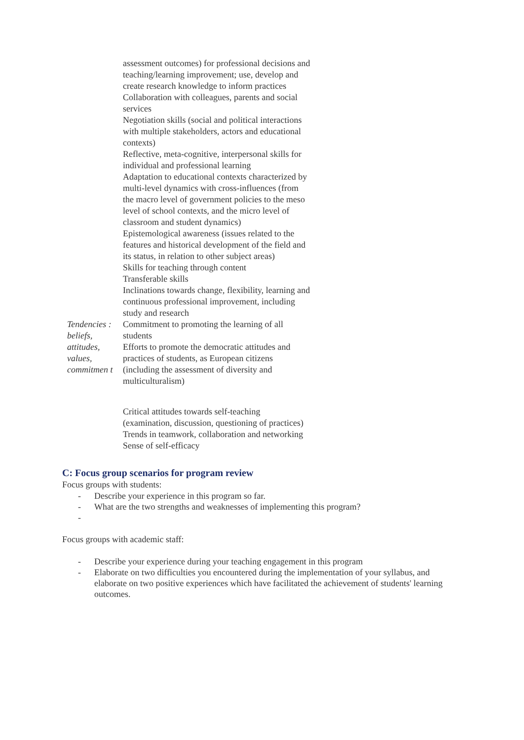| | assessment outcomes) for professional decisions and teaching/learning improvement; use, develop and create research knowledge to inform practices Collaboration with colleagues, parents and social services Negotiation skills (social and political interactions with multiple stakeholders, actors and educational contexts) Reflective, meta-cognitive, interpersonal skills for individual and professional learning Adaptation to educational contexts characterized by multi-level dynamics with cross-influences (from the macro level of government policies to the meso level of school contexts, and the micro level of classroom and student dynamics) Epistemological awareness (issues related to the features and historical development of the field and its status, in relation to other subject areas) Skills for teaching through content Transferable skills Inclinations towards change, flexibility, learning and continuous professional improvement, including study and research |
| Tendencies : beliefs, attitudes, values, commitmen t | Commitment to promoting the learning of all students Efforts to promote the democratic attitudes and practices of students, as European citizens (including the assessment of diversity and multiculturalism) Critical attitudes towards self-teaching (examination, discussion, questioning of practices) Trends in teamwork, collaboration and networking Sense of self-efficacy |
C: Focus group scenarios for program review
Focus groups with students:
- Describe your experience in this program so far.
- What are the two strengths and weaknesses of implementing this program?
-
Focus groups with academic staff:
- Describe your experience during your teaching engagement in this program
- Elaborate on two difficulties you encountered during the implementation of your syllabus, and elaborate on two positive experiences which have facilitated the achievement of students' learning outcomes.